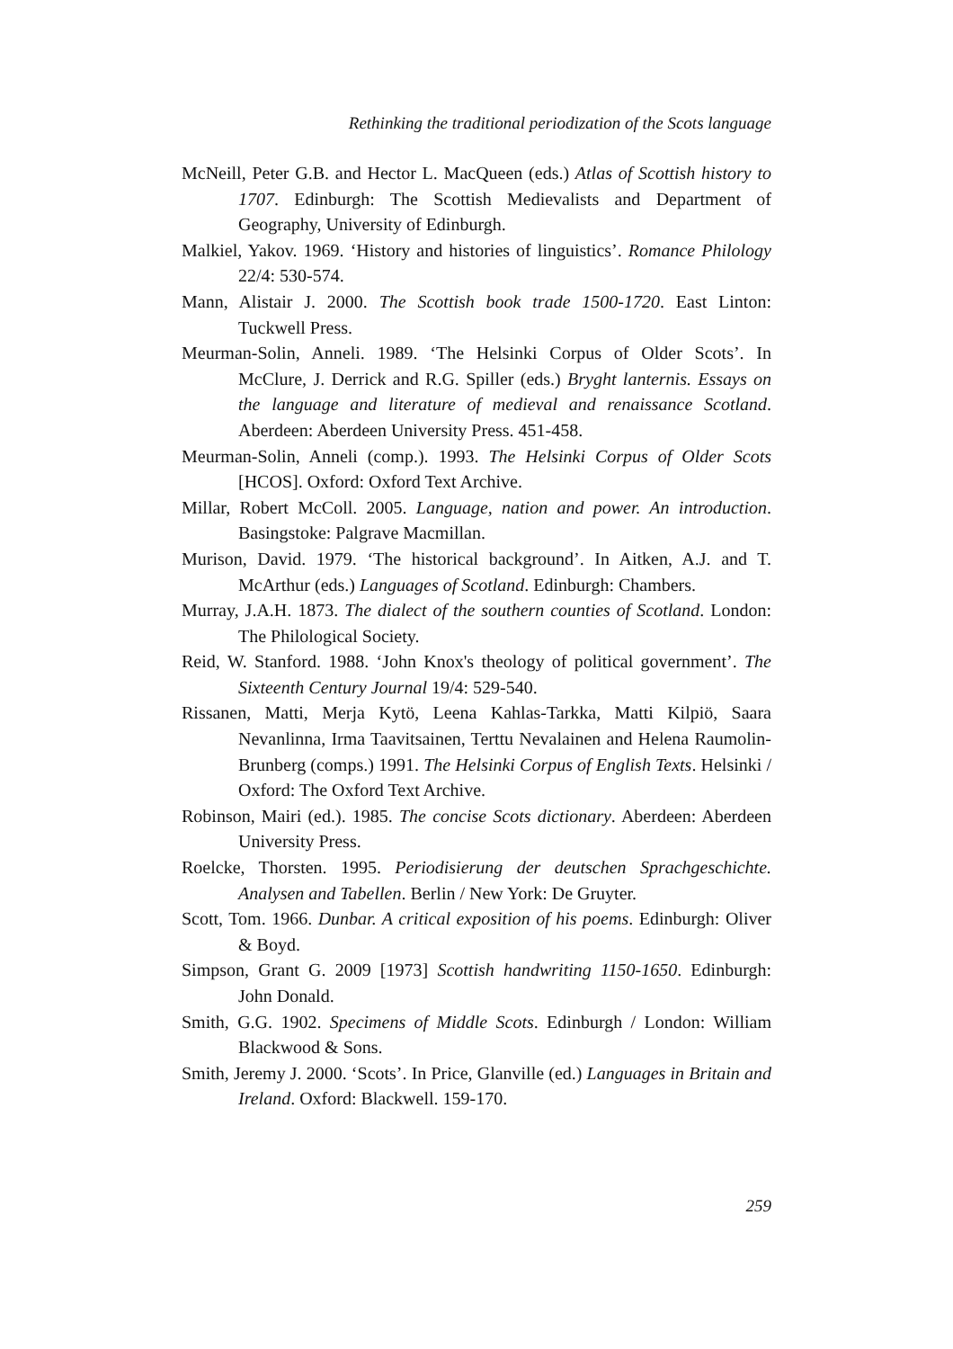Rethinking the traditional periodization of the Scots language
McNeill, Peter G.B. and Hector L. MacQueen (eds.) Atlas of Scottish history to 1707. Edinburgh: The Scottish Medievalists and Department of Geography, University of Edinburgh.
Malkiel, Yakov. 1969. ‘History and histories of linguistics’. Romance Philology 22/4: 530-574.
Mann, Alistair J. 2000. The Scottish book trade 1500-1720. East Linton: Tuckwell Press.
Meurman-Solin, Anneli. 1989. ‘The Helsinki Corpus of Older Scots’. In McClure, J. Derrick and R.G. Spiller (eds.) Bryght lanternis. Essays on the language and literature of medieval and renaissance Scotland. Aberdeen: Aberdeen University Press. 451-458.
Meurman-Solin, Anneli (comp.). 1993. The Helsinki Corpus of Older Scots [HCOS]. Oxford: Oxford Text Archive.
Millar, Robert McColl. 2005. Language, nation and power. An introduction. Basingstoke: Palgrave Macmillan.
Murison, David. 1979. ‘The historical background’. In Aitken, A.J. and T. McArthur (eds.) Languages of Scotland. Edinburgh: Chambers.
Murray, J.A.H. 1873. The dialect of the southern counties of Scotland. London: The Philological Society.
Reid, W. Stanford. 1988. ‘John Knox's theology of political government’. The Sixteenth Century Journal 19/4: 529-540.
Rissanen, Matti, Merja Kytö, Leena Kahlas-Tarkka, Matti Kilpiö, Saara Nevanlinna, Irma Taavitsainen, Terttu Nevalainen and Helena Raumolin-Brunberg (comps.) 1991. The Helsinki Corpus of English Texts. Helsinki / Oxford: The Oxford Text Archive.
Robinson, Mairi (ed.). 1985. The concise Scots dictionary. Aberdeen: Aberdeen University Press.
Roelcke, Thorsten. 1995. Periodisierung der deutschen Sprachgeschichte. Analysen and Tabellen. Berlin / New York: De Gruyter.
Scott, Tom. 1966. Dunbar. A critical exposition of his poems. Edinburgh: Oliver & Boyd.
Simpson, Grant G. 2009 [1973] Scottish handwriting 1150-1650. Edinburgh: John Donald.
Smith, G.G. 1902. Specimens of Middle Scots. Edinburgh / London: William Blackwood & Sons.
Smith, Jeremy J. 2000. ‘Scots’. In Price, Glanville (ed.) Languages in Britain and Ireland. Oxford: Blackwell. 159-170.
259